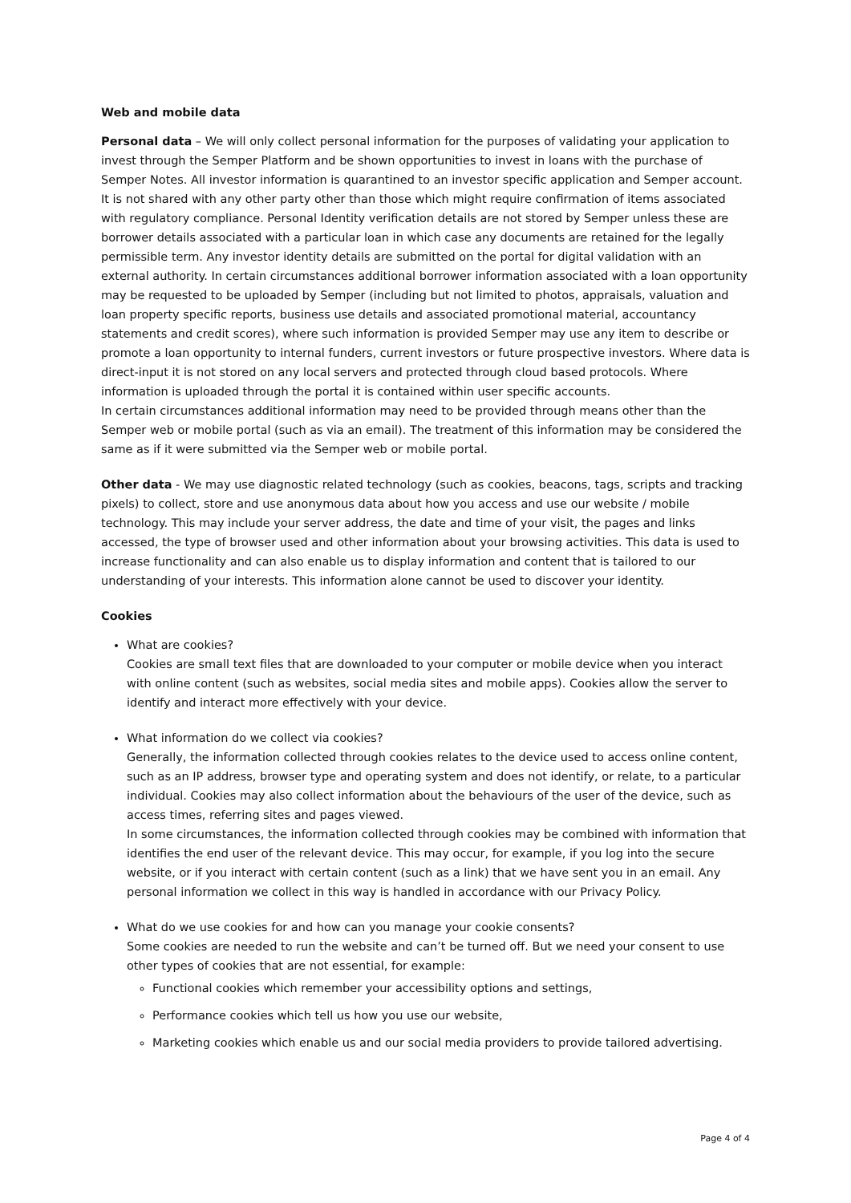Web and mobile data
Personal data – We will only collect personal information for the purposes of validating your application to invest through the Semper Platform and be shown opportunities to invest in loans with the purchase of Semper Notes. All investor information is quarantined to an investor specific application and Semper account. It is not shared with any other party other than those which might require confirmation of items associated with regulatory compliance. Personal Identity verification details are not stored by Semper unless these are borrower details associated with a particular loan in which case any documents are retained for the legally permissible term. Any investor identity details are submitted on the portal for digital validation with an external authority. In certain circumstances additional borrower information associated with a loan opportunity may be requested to be uploaded by Semper (including but not limited to photos, appraisals, valuation and loan property specific reports, business use details and associated promotional material, accountancy statements and credit scores), where such information is provided Semper may use any item to describe or promote a loan opportunity to internal funders, current investors or future prospective investors. Where data is direct-input it is not stored on any local servers and protected through cloud based protocols. Where information is uploaded through the portal it is contained within user specific accounts.
In certain circumstances additional information may need to be provided through means other than the Semper web or mobile portal (such as via an email). The treatment of this information may be considered the same as if it were submitted via the Semper web or mobile portal.
Other data - We may use diagnostic related technology (such as cookies, beacons, tags, scripts and tracking pixels) to collect, store and use anonymous data about how you access and use our website / mobile technology. This may include your server address, the date and time of your visit, the pages and links accessed, the type of browser used and other information about your browsing activities. This data is used to increase functionality and can also enable us to display information and content that is tailored to our understanding of your interests. This information alone cannot be used to discover your identity.
Cookies
What are cookies?
Cookies are small text files that are downloaded to your computer or mobile device when you interact with online content (such as websites, social media sites and mobile apps). Cookies allow the server to identify and interact more effectively with your device.
What information do we collect via cookies?
Generally, the information collected through cookies relates to the device used to access online content, such as an IP address, browser type and operating system and does not identify, or relate, to a particular individual. Cookies may also collect information about the behaviours of the user of the device, such as access times, referring sites and pages viewed.
In some circumstances, the information collected through cookies may be combined with information that identifies the end user of the relevant device. This may occur, for example, if you log into the secure website, or if you interact with certain content (such as a link) that we have sent you in an email. Any personal information we collect in this way is handled in accordance with our Privacy Policy.
What do we use cookies for and how can you manage your cookie consents?
Some cookies are needed to run the website and can’t be turned off. But we need your consent to use other types of cookies that are not essential, for example:
Functional cookies which remember your accessibility options and settings,
Performance cookies which tell us how you use our website,
Marketing cookies which enable us and our social media providers to provide tailored advertising.
Page 4 of 4